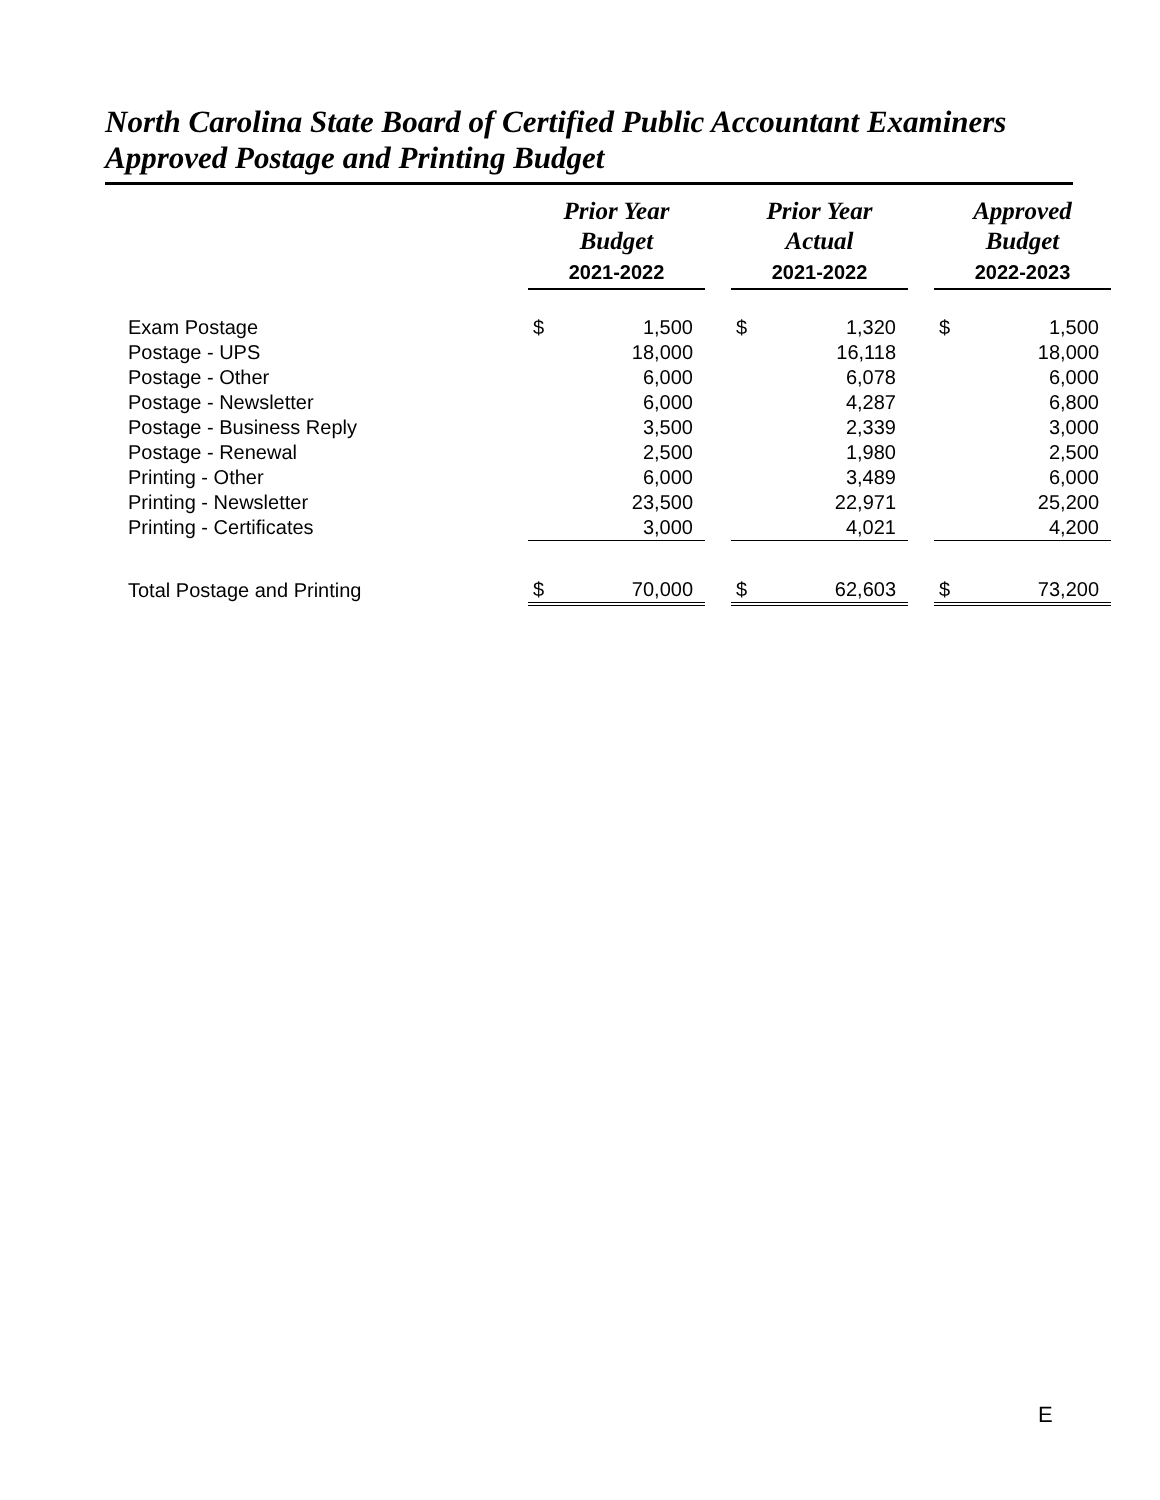North Carolina State Board of Certified Public Accountant Examiners
Approved Postage and Printing Budget
| | Prior Year Budget | | | Prior Year Actual | | | Approved Budget | |
| --- | --- | --- | --- | --- | --- | --- | --- | --- |
| | 2021-2022 | | | 2021-2022 | | | 2022-2023 | |
| Exam Postage | $ | 1,500 | | $ | 1,320 | | $ | 1,500 |
| Postage - UPS | | 18,000 | | | 16,118 | | | 18,000 |
| Postage - Other | | 6,000 | | | 6,078 | | | 6,000 |
| Postage - Newsletter | | 6,000 | | | 4,287 | | | 6,800 |
| Postage - Business Reply | | 3,500 | | | 2,339 | | | 3,000 |
| Postage - Renewal | | 2,500 | | | 1,980 | | | 2,500 |
| Printing - Other | | 6,000 | | | 3,489 | | | 6,000 |
| Printing - Newsletter | | 23,500 | | | 22,971 | | | 25,200 |
| Printing - Certificates | | 3,000 | | | 4,021 | | | 4,200 |
| Total Postage and Printing | $ | 70,000 | | $ | 62,603 | | $ | 73,200 |
E